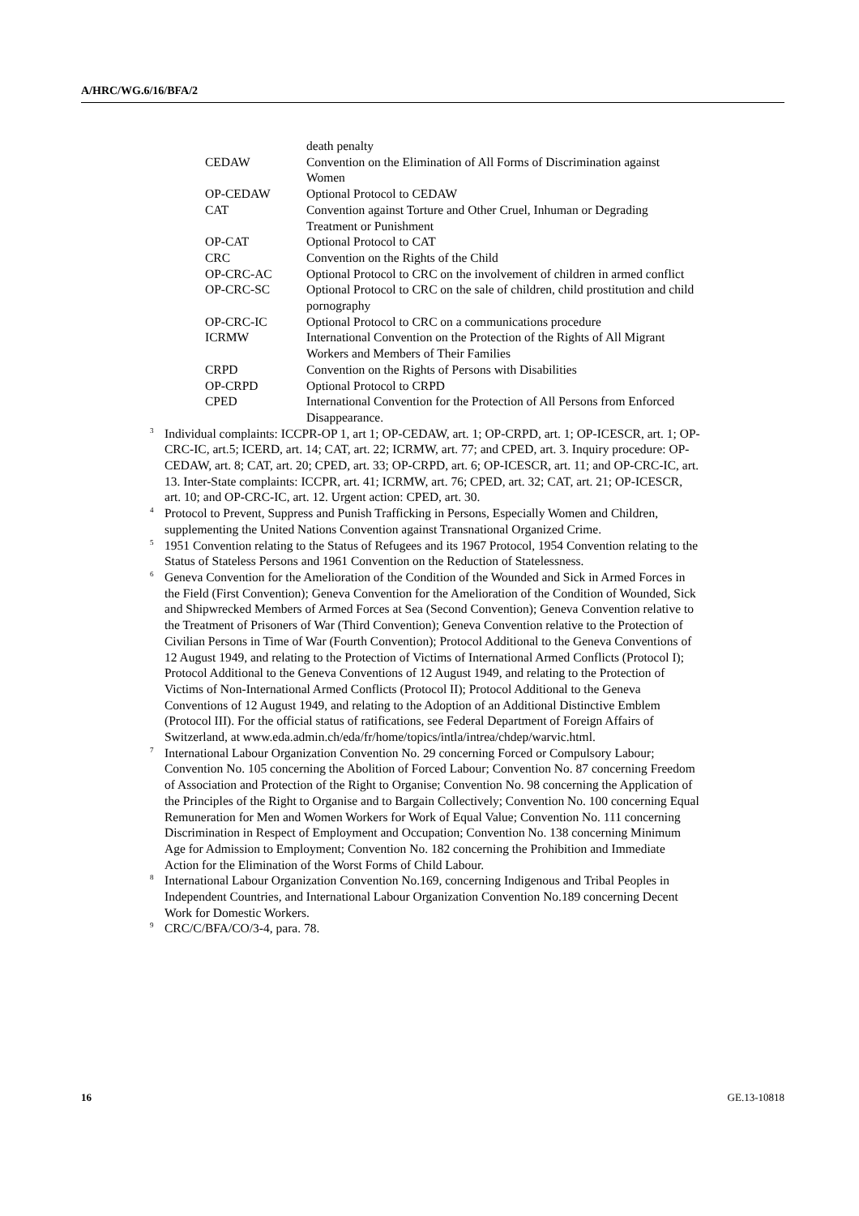A/HRC/WG.6/16/BFA/2
| | death penalty |
| CEDAW | Convention on the Elimination of All Forms of Discrimination against Women |
| OP-CEDAW | Optional Protocol to CEDAW |
| CAT | Convention against Torture and Other Cruel, Inhuman or Degrading Treatment or Punishment |
| OP-CAT | Optional Protocol to CAT |
| CRC | Convention on the Rights of the Child |
| OP-CRC-AC | Optional Protocol to CRC on the involvement of children in armed conflict |
| OP-CRC-SC | Optional Protocol to CRC on the sale of children, child prostitution and child pornography |
| OP-CRC-IC | Optional Protocol to CRC on a communications procedure |
| ICRMW | International Convention on the Protection of the Rights of All Migrant Workers and Members of Their Families |
| CRPD | Convention on the Rights of Persons with Disabilities |
| OP-CRPD | Optional Protocol to CRPD |
| CPED | International Convention for the Protection of All Persons from Enforced Disappearance. |
<sup>3</sup>
Individual complaints: ICCPR-OP 1, art 1; OP-CEDAW, art. 1; OP-CRPD, art. 1; OP-ICESCR, art. 1; OP-CRC-IC, art.5; ICERD, art. 14; CAT, art. 22; ICRMW, art. 77; and CPED, art. 3. Inquiry procedure: OP-CEDAW, art. 8; CAT, art. 20; CPED, art. 33; OP-CRPD, art. 6; OP-ICESCR, art. 11; and OP-CRC-IC, art. 13. Inter-State complaints: ICCPR, art. 41; ICRMW, art. 76; CPED, art. 32; CAT, art. 21; OP-ICESCR, art. 10; and OP-CRC-IC, art. 12. Urgent action: CPED, art. 30.
<sup>4</sup>
Protocol to Prevent, Suppress and Punish Trafficking in Persons, Especially Women and Children, supplementing the United Nations Convention against Transnational Organized Crime.
<sup>5</sup>
1951 Convention relating to the Status of Refugees and its 1967 Protocol, 1954 Convention relating to the Status of Stateless Persons and 1961 Convention on the Reduction of Statelessness.
<sup>6</sup>
Geneva Convention for the Amelioration of the Condition of the Wounded and Sick in Armed Forces in the Field (First Convention); Geneva Convention for the Amelioration of the Condition of Wounded, Sick and Shipwrecked Members of Armed Forces at Sea (Second Convention); Geneva Convention relative to the Treatment of Prisoners of War (Third Convention); Geneva Convention relative to the Protection of Civilian Persons in Time of War (Fourth Convention); Protocol Additional to the Geneva Conventions of 12 August 1949, and relating to the Protection of Victims of International Armed Conflicts (Protocol I); Protocol Additional to the Geneva Conventions of 12 August 1949, and relating to the Protection of Victims of Non-International Armed Conflicts (Protocol II); Protocol Additional to the Geneva Conventions of 12 August 1949, and relating to the Adoption of an Additional Distinctive Emblem (Protocol III). For the official status of ratifications, see Federal Department of Foreign Affairs of Switzerland, at www.eda.admin.ch/eda/fr/home/topics/intla/intrea/chdep/warvic.html.
<sup>7</sup>
International Labour Organization Convention No. 29 concerning Forced or Compulsory Labour; Convention No. 105 concerning the Abolition of Forced Labour; Convention No. 87 concerning Freedom of Association and Protection of the Right to Organise; Convention No. 98 concerning the Application of the Principles of the Right to Organise and to Bargain Collectively; Convention No. 100 concerning Equal Remuneration for Men and Women Workers for Work of Equal Value; Convention No. 111 concerning Discrimination in Respect of Employment and Occupation; Convention No. 138 concerning Minimum Age for Admission to Employment; Convention No. 182 concerning the Prohibition and Immediate Action for the Elimination of the Worst Forms of Child Labour.
<sup>8</sup>
International Labour Organization Convention No.169, concerning Indigenous and Tribal Peoples in Independent Countries, and International Labour Organization Convention No.189 concerning Decent Work for Domestic Workers.
<sup>9</sup>
CRC/C/BFA/CO/3-4, para. 78.
16 GE.13-10818